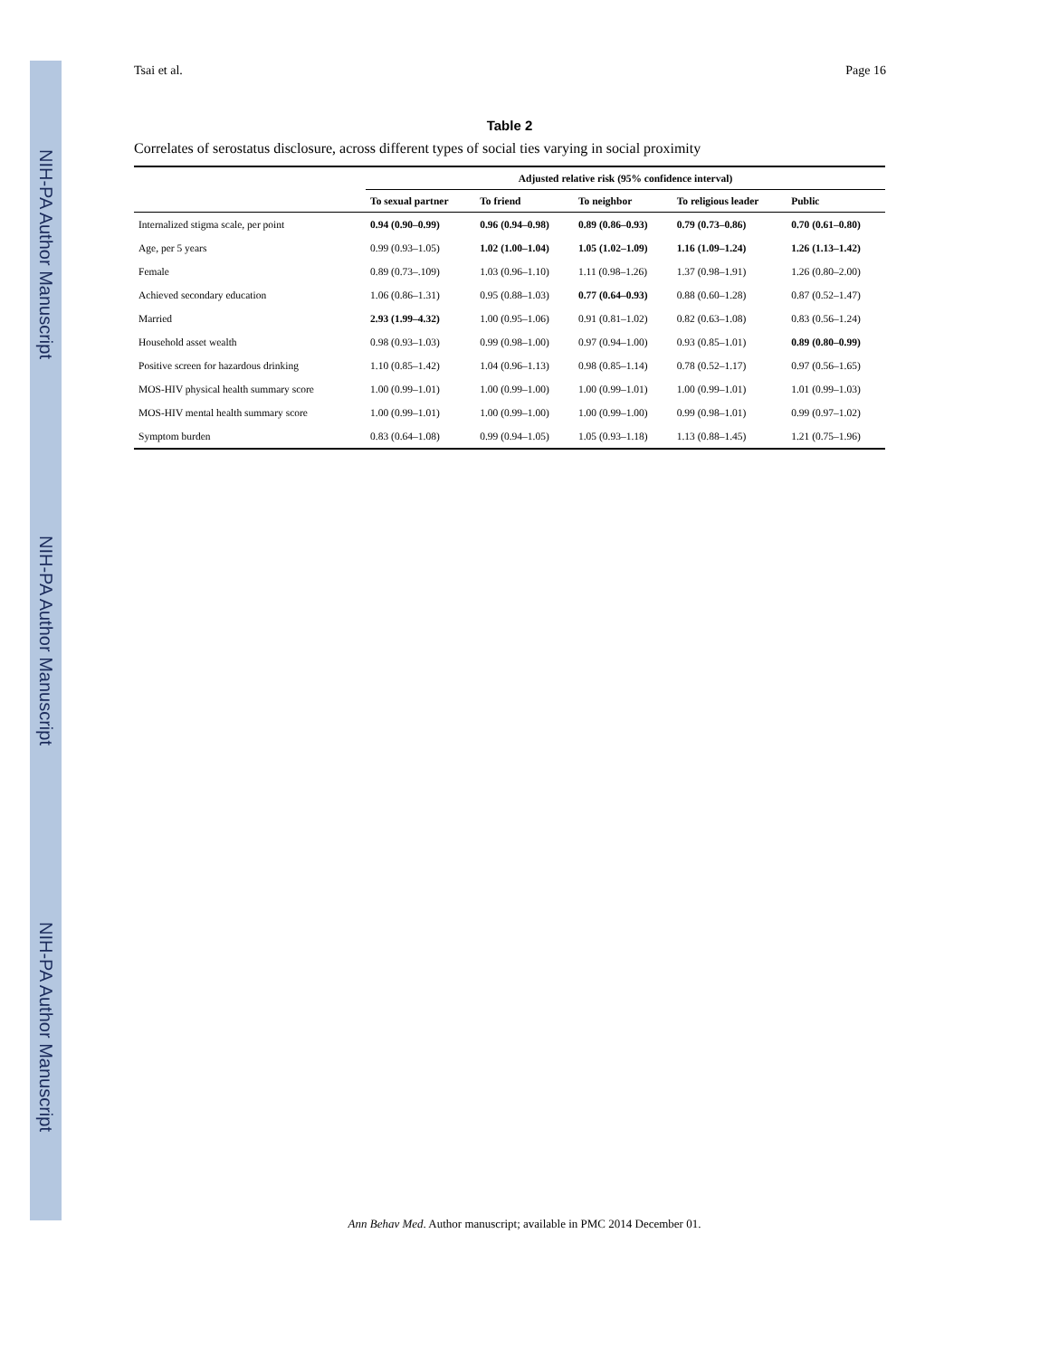NIH-PA Author Manuscript
NIH-PA Author Manuscript
NIH-PA Author Manuscript
Tsai et al. Page 16
Table 2
Correlates of serostatus disclosure, across different types of social ties varying in social proximity
| | Adjusted relative risk (95% confidence interval) | | | | |
| --- | --- | --- | --- | --- | --- |
| | To sexual partner | To friend | To neighbor | To religious leader | Public |
| Internalized stigma scale, per point | 0.94 (0.90–0.99) | 0.96 (0.94–0.98) | 0.89 (0.86–0.93) | 0.79 (0.73–0.86) | 0.70 (0.61–0.80) |
| Age, per 5 years | 0.99 (0.93–1.05) | 1.02 (1.00–1.04) | 1.05 (1.02–1.09) | 1.16 (1.09–1.24) | 1.26 (1.13–1.42) |
| Female | 0.89 (0.73–.109) | 1.03 (0.96–1.10) | 1.11 (0.98–1.26) | 1.37 (0.98–1.91) | 1.26 (0.80–2.00) |
| Achieved secondary education | 1.06 (0.86–1.31) | 0.95 (0.88–1.03) | 0.77 (0.64–0.93) | 0.88 (0.60–1.28) | 0.87 (0.52–1.47) |
| Married | 2.93 (1.99–4.32) | 1.00 (0.95–1.06) | 0.91 (0.81–1.02) | 0.82 (0.63–1.08) | 0.83 (0.56–1.24) |
| Household asset wealth | 0.98 (0.93–1.03) | 0.99 (0.98–1.00) | 0.97 (0.94–1.00) | 0.93 (0.85–1.01) | 0.89 (0.80–0.99) |
| Positive screen for hazardous drinking | 1.10 (0.85–1.42) | 1.04 (0.96–1.13) | 0.98 (0.85–1.14) | 0.78 (0.52–1.17) | 0.97 (0.56–1.65) |
| MOS-HIV physical health summary score | 1.00 (0.99–1.01) | 1.00 (0.99–1.00) | 1.00 (0.99–1.01) | 1.00 (0.99–1.01) | 1.01 (0.99–1.03) |
| MOS-HIV mental health summary score | 1.00 (0.99–1.01) | 1.00 (0.99–1.00) | 1.00 (0.99–1.00) | 0.99 (0.98–1.01) | 0.99 (0.97–1.02) |
| Symptom burden | 0.83 (0.64–1.08) | 0.99 (0.94–1.05) | 1.05 (0.93–1.18) | 1.13 (0.88–1.45) | 1.21 (0.75–1.96) |
Ann Behav Med. Author manuscript; available in PMC 2014 December 01.